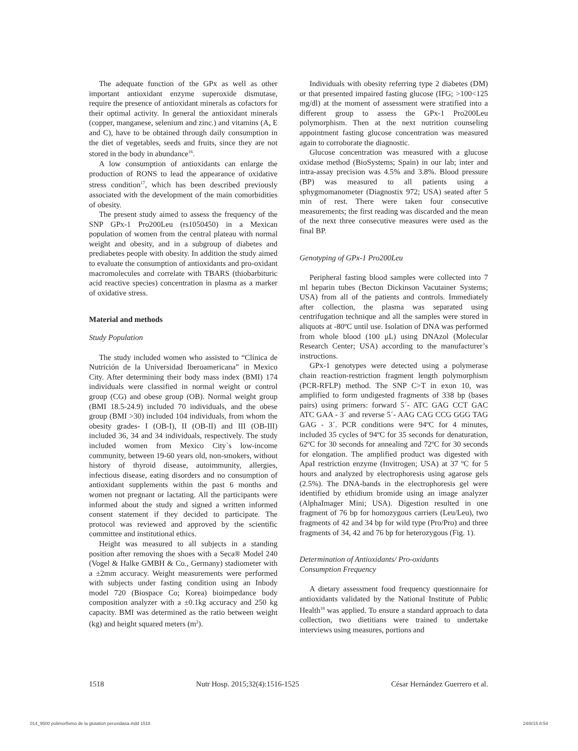The adequate function of the GPx as well as other important antioxidant enzyme superoxide dismutase, require the presence of antioxidant minerals as cofactors for their optimal activity. In general the antioxidant minerals (copper, manganese, selenium and zinc.) and vitamins (A, E and C), have to be obtained through daily consumption in the diet of vegetables, seeds and fruits, since they are not stored in the body in abundance<sup>16</sup>.
A low consumption of antioxidants can enlarge the production of RONS to lead the appearance of oxidative stress condition<sup>17</sup>, which has been described previously associated with the development of the main comorbidities of obesity.
The present study aimed to assess the frequency of the SNP GPx-1 Pro200Leu (rs1050450) in a Mexican population of women from the central plateau with normal weight and obesity, and in a subgroup of diabetes and prediabetes people with obesity. In addition the study aimed to evaluate the consumption of antioxidants and pro-oxidant macromolecules and correlate with TBARS (thiobarbituric acid reactive species) concentration in plasma as a marker of oxidative stress.
Material and methods
Study Population
The study included women who assisted to “Clínica de Nutrición de la Universidad Iberoamericana” in Mexico City. After determining their body mass index (BMI) 174 individuals were classified in normal weight or control group (CG) and obese group (OB). Normal weight group (BMI 18.5-24.9) included 70 individuals, and the obese group (BMI >30) included 104 individuals, from whom the obesity grades- I (OB-I), II (OB-II) and III (OB-III) included 36, 34 and 34 individuals, respectively. The study included women from Mexico City`s low-income community, between 19-60 years old, non-smokers, without history of thyroid disease, autoimmunity, allergies, infectious disease, eating disorders and no consumption of antioxidant supplements within the past 6 months and women not pregnant or lactating. All the participants were informed about the study and signed a written informed consent statement if they decided to participate. The protocol was reviewed and approved by the scientific committee and institutional ethics.
Height was measured to all subjects in a standing position after removing the shoes with a Seca® Model 240 (Vogel & Halke GMBH & Co., Germany) stadiometer with a ±2mm accuracy. Weight measurements were performed with subjects under fasting condition using an Inbody model 720 (Biospace Co; Korea) bioimpedance body composition analyzer with a ±0.1kg accuracy and 250 kg capacity. BMI was determined as the ratio between weight (kg) and height squared meters (m<sup>2</sup>).
Individuals with obesity referring type 2 diabetes (DM) or that presented impaired fasting glucose (IFG; >100<125 mg/dl) at the moment of assessment were stratified into a different group to assess the GPx-1 Pro200Leu polymorphism. Then at the next nutrition counseling appointment fasting glucose concentration was measured again to corroborate the diagnostic.
Glucose concentration was measured with a glucose oxidase method (BioSystems; Spain) in our lab; inter and intra-assay precision was 4.5% and 3.8%. Blood pressure (BP) was measured to all patients using a sphygmomanometer (Diagnostix 972; USA) seated after 5 min of rest. There were taken four consecutive measurements; the first reading was discarded and the mean of the next three consecutive measures were used as the final BP.
Genotyping of GPx-1 Pro200Leu
Peripheral fasting blood samples were collected into 7 ml heparin tubes (Becton Dickinson Vacutainer Systems; USA) from all of the patients and controls. Immediately after collection, the plasma was separated using centrifugation technique and all the samples were stored in aliquots at -80ºC until use. Isolation of DNA was performed from whole blood (100 μL) using DNAzol (Molecular Research Center; USA) according to the manufacturer’s instructions.
GPx-1 genotypes were detected using a polymerase chain reaction-restriction fragment length polymorphism (PCR-RFLP) method. The SNP C>T in exon 10, was amplified to form undigested fragments of 338 bp (bases pairs) using primers: forward 5´- ATC GAG CCT GAC ATC GAA - 3´ and reverse 5´- AAG CAG CCG GGG TAG GAG - 3´. PCR conditions were 94ºC for 4 minutes, included 35 cycles of 94ºC for 35 seconds for denaturation, 62ºC for 30 seconds for annealing and 72ºC for 30 seconds for elongation. The amplified product was digested with ApaI restriction enzyme (Invitrogen; USA) at 37 ºC for 5 hours and analyzed by electrophoresis using agarose gels (2.5%). The DNA-bands in the electrophoresis gel were identified by ethidium bromide using an image analyzer (AlphaImager Mini; USA). Digestion resulted in one fragment of 76 bp for homozygous carriers (Leu/Leu), two fragments of 42 and 34 bp for wild type (Pro/Pro) and three fragments of 34, 42 and 76 bp for heterozygous (Fig. 1).
Determination of Antioxidants/ Pro-oxidants
Consumption Frequency
A dietary assessment food frequency questionnaire for antioxidants validated by the National Institute of Public Health<sup>18</sup> was applied. To ensure a standard approach to data collection, two dietitians were trained to undertake interviews using measures, portions and
1518 Nutr Hosp. 2015;32(4):1516-1525 César Hernández Guerrero et al.
014_9500 polimorfismo de la glutation peroxidasa.indd 1518 24/8/15 8:54